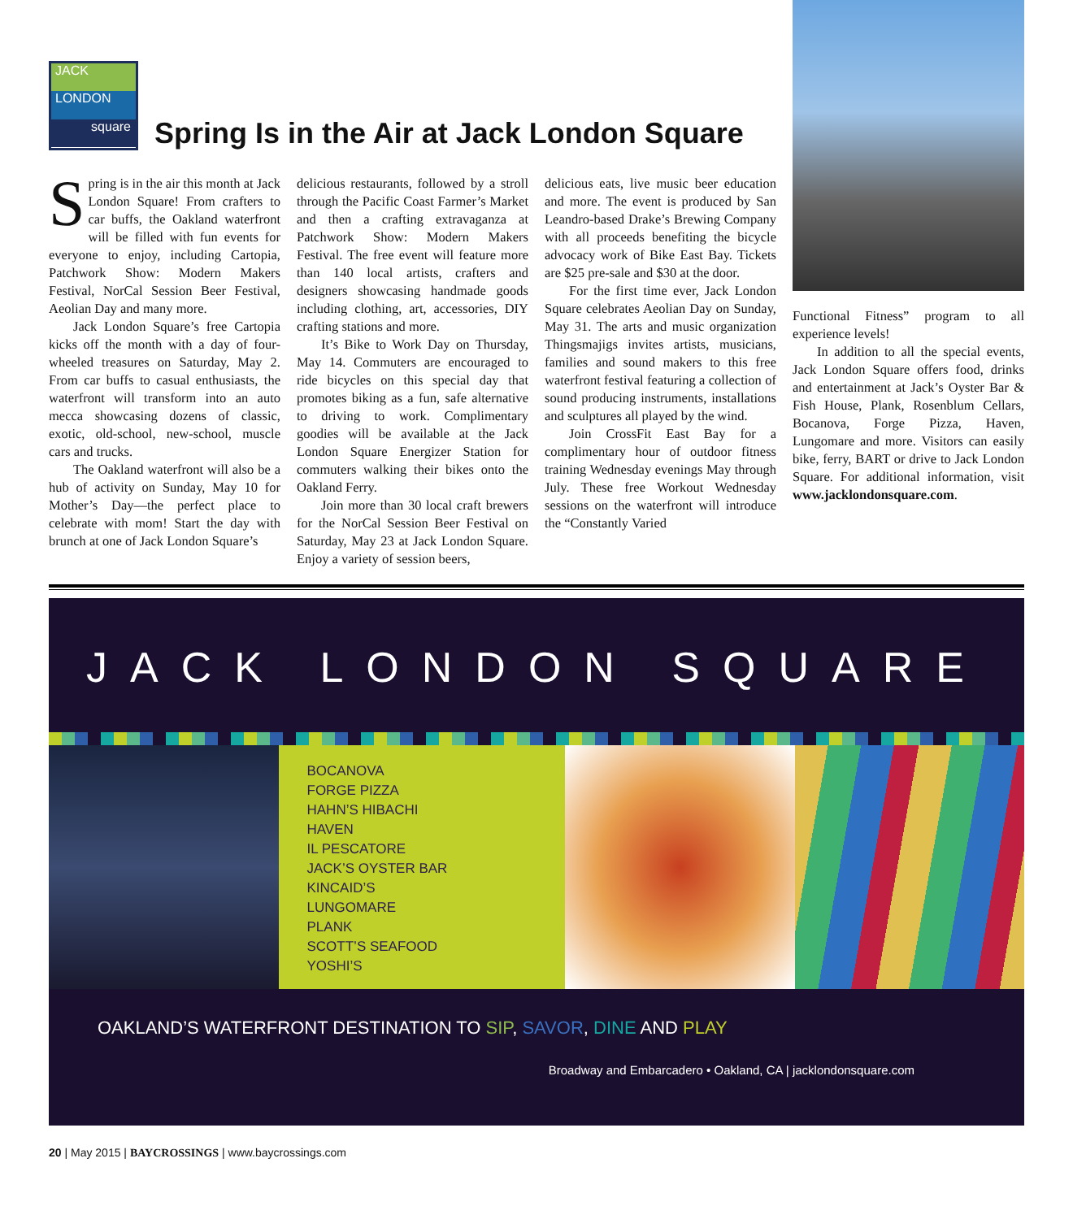JACK
LONDON
square
Spring Is in the Air at Jack London Square
Spring is in the air this month at Jack London Square! From crafters to car buffs, the Oakland waterfront will be filled with fun events for everyone to enjoy, including Cartopia, Patchwork Show: Modern Makers Festival, NorCal Session Beer Festival, Aeolian Day and many more.
Jack London Square’s free Cartopia kicks off the month with a day of four-wheeled treasures on Saturday, May 2. From car buffs to casual enthusiasts, the waterfront will transform into an auto mecca showcasing dozens of classic, exotic, old-school, new-school, muscle cars and trucks.
The Oakland waterfront will also be a hub of activity on Sunday, May 10 for Mother’s Day—the perfect place to celebrate with mom! Start the day with brunch at one of Jack London Square’s
delicious restaurants, followed by a stroll through the Pacific Coast Farmer’s Market and then a crafting extravaganza at Patchwork Show: Modern Makers Festival. The free event will feature more than 140 local artists, crafters and designers showcasing handmade goods including clothing, art, accessories, DIY crafting stations and more.
It’s Bike to Work Day on Thursday, May 14. Commuters are encouraged to ride bicycles on this special day that promotes biking as a fun, safe alternative to driving to work. Complimentary goodies will be available at the Jack London Square Energizer Station for commuters walking their bikes onto the Oakland Ferry.
Join more than 30 local craft brewers for the NorCal Session Beer Festival on Saturday, May 23 at Jack London Square. Enjoy a variety of session beers,
delicious eats, live music beer education and more. The event is produced by San Leandro-based Drake’s Brewing Company with all proceeds benefiting the bicycle advocacy work of Bike East Bay. Tickets are $25 pre-sale and $30 at the door.
For the first time ever, Jack London Square celebrates Aeolian Day on Sunday, May 31. The arts and music organization Thingsmajigs invites artists, musicians, families and sound makers to this free waterfront festival featuring a collection of sound producing instruments, installations and sculptures all played by the wind.
Join CrossFit East Bay for a complimentary hour of outdoor fitness training Wednesday evenings May through July. These free Workout Wednesday sessions on the waterfront will introduce the “Constantly Varied
Functional Fitness” program to all experience levels!
In addition to all the special events, Jack London Square offers food, drinks and entertainment at Jack’s Oyster Bar & Fish House, Plank, Rosenblum Cellars, Bocanova, Forge Pizza, Haven, Lungomare and more. Visitors can easily bike, ferry, BART or drive to Jack London Square. For additional information, visit www.jacklondonsquare.com.
JACK LONDON SQUARE
BOCANOVA
FORGE PIZZA
HAHN’S HIBACHI
HAVEN
IL PESCATORE
JACK’S OYSTER BAR
KINCAID’S
LUNGOMARE
PLANK
SCOTT’S SEAFOOD
YOSHI’S
OAKLAND’S WATERFRONT DESTINATION TO SIP, SAVOR, DINE AND PLAY
Broadway and Embarcadero • Oakland, CA | jacklondonsquare.com
20 | May 2015 | BAYCROSSINGS | www.baycrossings.com